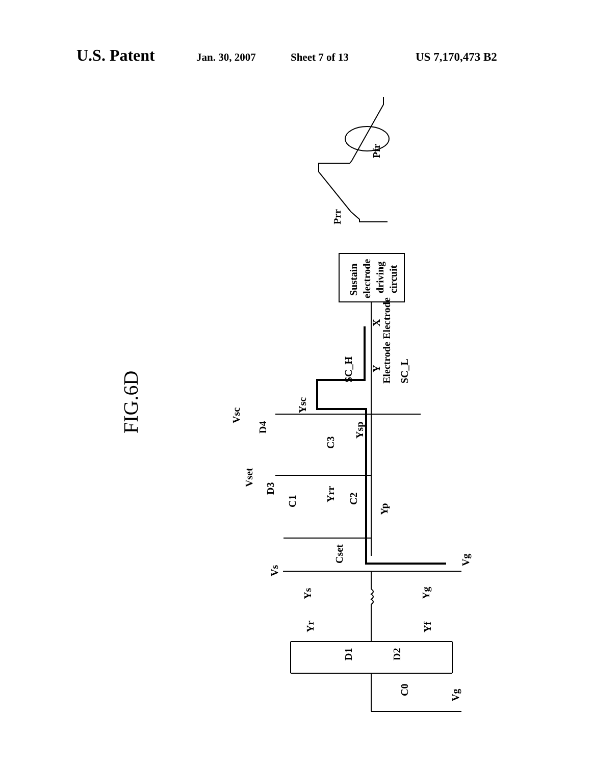U.S. Patent Jan. 30, 2007 Sheet 7 of 13 US 7,170,473 B2
FIG.6D
Prr
Pfr
Sustain
electrode
driving
circuit
X
Electrode
Y
Electrode
SC_H
SC_L
Vsc
D4
Ysc
Ysp
C3
Vset
D3
C1
Yrr
C2
Yp
Cset
Vg
Vs
Ys
Yg
Yr
Yf
D1
D2
C0
Vg